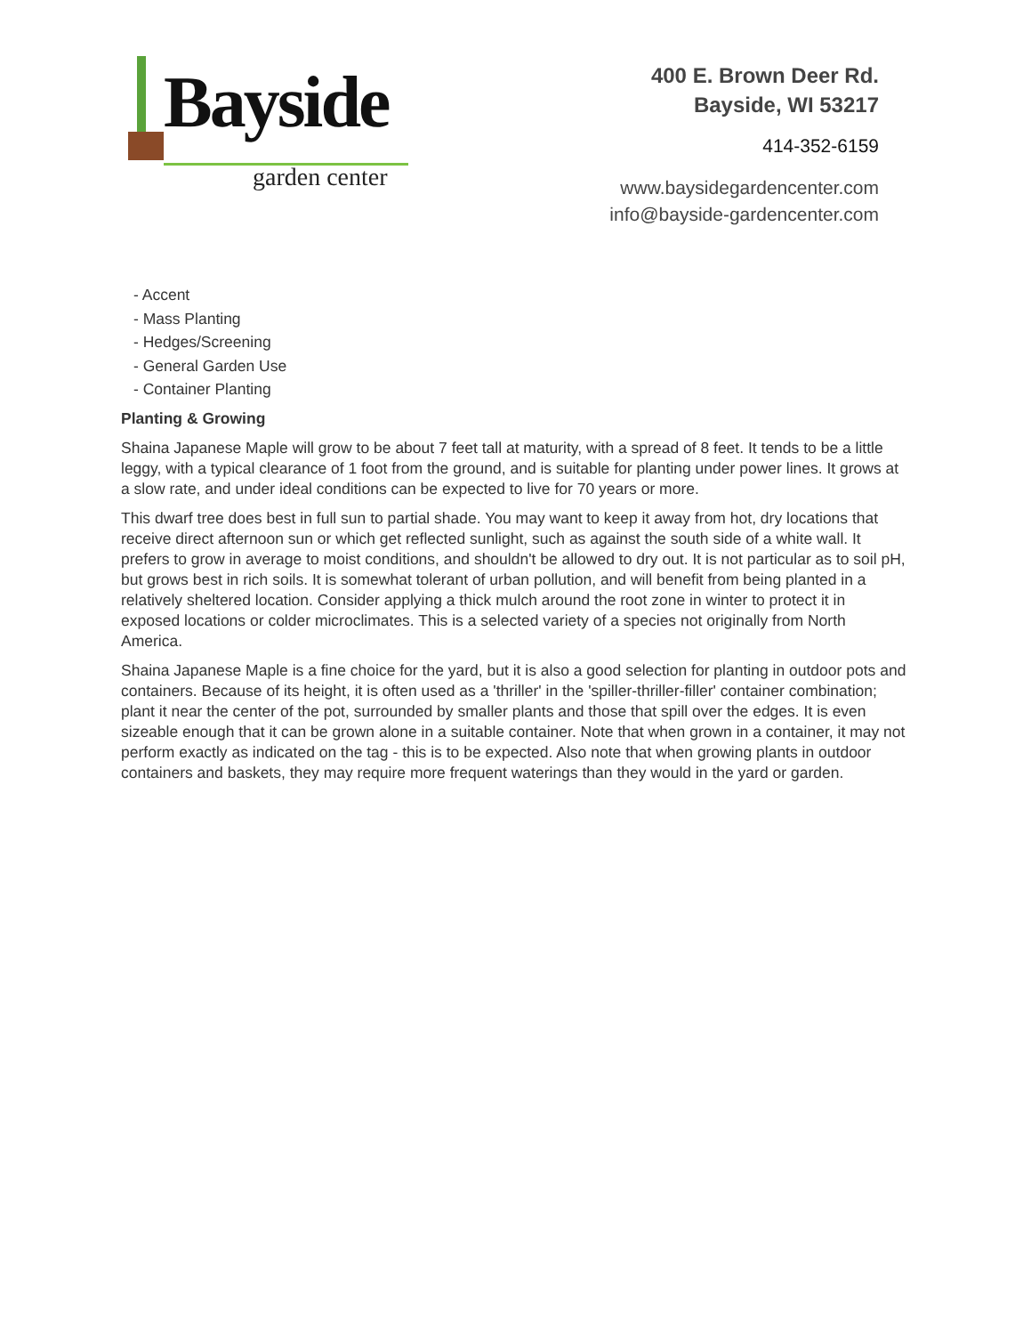Bayside
garden center
400 E. Brown Deer Rd.
Bayside, WI 53217
414-352-6159
www.baysidegardencenter.com
info@bayside-gardencenter.com
- Accent
- Mass Planting
- Hedges/Screening
- General Garden Use
- Container Planting
Planting & Growing
Shaina Japanese Maple will grow to be about 7 feet tall at maturity, with a spread of 8 feet. It tends to be a little leggy, with a typical clearance of 1 foot from the ground, and is suitable for planting under power lines. It grows at a slow rate, and under ideal conditions can be expected to live for 70 years or more.
This dwarf tree does best in full sun to partial shade. You may want to keep it away from hot, dry locations that receive direct afternoon sun or which get reflected sunlight, such as against the south side of a white wall. It prefers to grow in average to moist conditions, and shouldn't be allowed to dry out. It is not particular as to soil pH, but grows best in rich soils. It is somewhat tolerant of urban pollution, and will benefit from being planted in a relatively sheltered location. Consider applying a thick mulch around the root zone in winter to protect it in exposed locations or colder microclimates. This is a selected variety of a species not originally from North America.
Shaina Japanese Maple is a fine choice for the yard, but it is also a good selection for planting in outdoor pots and containers. Because of its height, it is often used as a 'thriller' in the 'spiller-thriller-filler' container combination; plant it near the center of the pot, surrounded by smaller plants and those that spill over the edges. It is even sizeable enough that it can be grown alone in a suitable container. Note that when grown in a container, it may not perform exactly as indicated on the tag - this is to be expected. Also note that when growing plants in outdoor containers and baskets, they may require more frequent waterings than they would in the yard or garden.